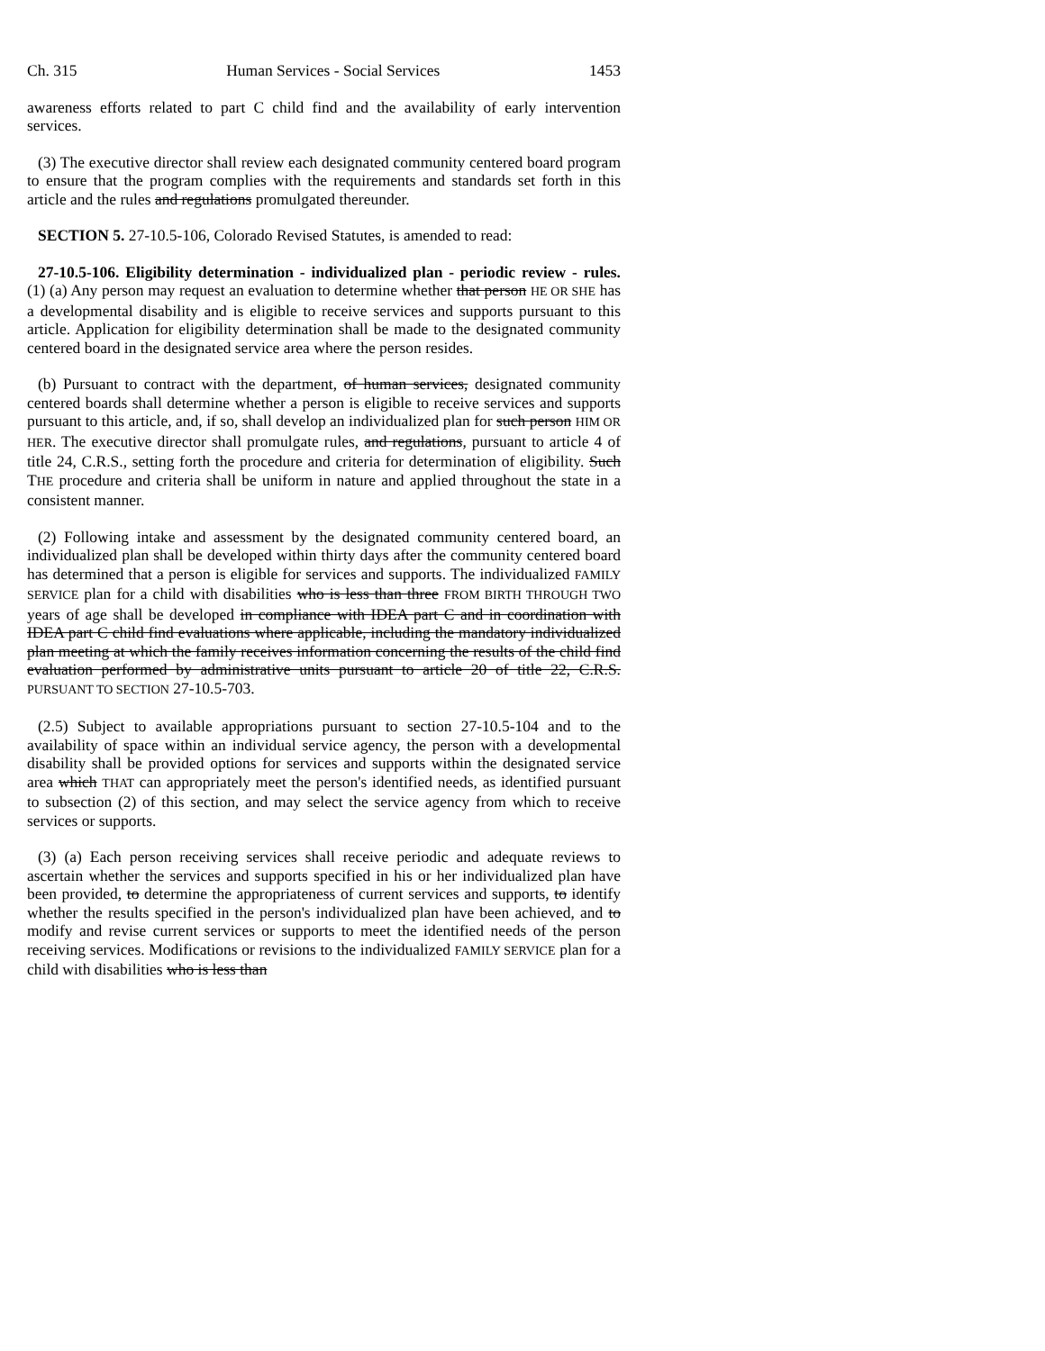Ch. 315 Human Services - Social Services 1453
awareness efforts related to part C child find and the availability of early intervention services.
(3) The executive director shall review each designated community centered board program to ensure that the program complies with the requirements and standards set forth in this article and the rules and regulations promulgated thereunder.
SECTION 5. 27-10.5-106, Colorado Revised Statutes, is amended to read:
27-10.5-106. Eligibility determination - individualized plan - periodic review - rules. (1) (a) Any person may request an evaluation to determine whether that person HE OR SHE has a developmental disability and is eligible to receive services and supports pursuant to this article. Application for eligibility determination shall be made to the designated community centered board in the designated service area where the person resides.
(b) Pursuant to contract with the department, of human services, designated community centered boards shall determine whether a person is eligible to receive services and supports pursuant to this article, and, if so, shall develop an individualized plan for such person HIM OR HER. The executive director shall promulgate rules, and regulations, pursuant to article 4 of title 24, C.R.S., setting forth the procedure and criteria for determination of eligibility. Such THE procedure and criteria shall be uniform in nature and applied throughout the state in a consistent manner.
(2) Following intake and assessment by the designated community centered board, an individualized plan shall be developed within thirty days after the community centered board has determined that a person is eligible for services and supports. The individualized FAMILY SERVICE plan for a child with disabilities who is less than three FROM BIRTH THROUGH TWO years of age shall be developed in compliance with IDEA part C and in coordination with IDEA part C child find evaluations where applicable, including the mandatory individualized plan meeting at which the family receives information concerning the results of the child find evaluation performed by administrative units pursuant to article 20 of title 22, C.R.S. PURSUANT TO SECTION 27-10.5-703.
(2.5) Subject to available appropriations pursuant to section 27-10.5-104 and to the availability of space within an individual service agency, the person with a developmental disability shall be provided options for services and supports within the designated service area which THAT can appropriately meet the person's identified needs, as identified pursuant to subsection (2) of this section, and may select the service agency from which to receive services or supports.
(3) (a) Each person receiving services shall receive periodic and adequate reviews to ascertain whether the services and supports specified in his or her individualized plan have been provided, to determine the appropriateness of current services and supports, to identify whether the results specified in the person's individualized plan have been achieved, and to modify and revise current services or supports to meet the identified needs of the person receiving services. Modifications or revisions to the individualized FAMILY SERVICE plan for a child with disabilities who is less than